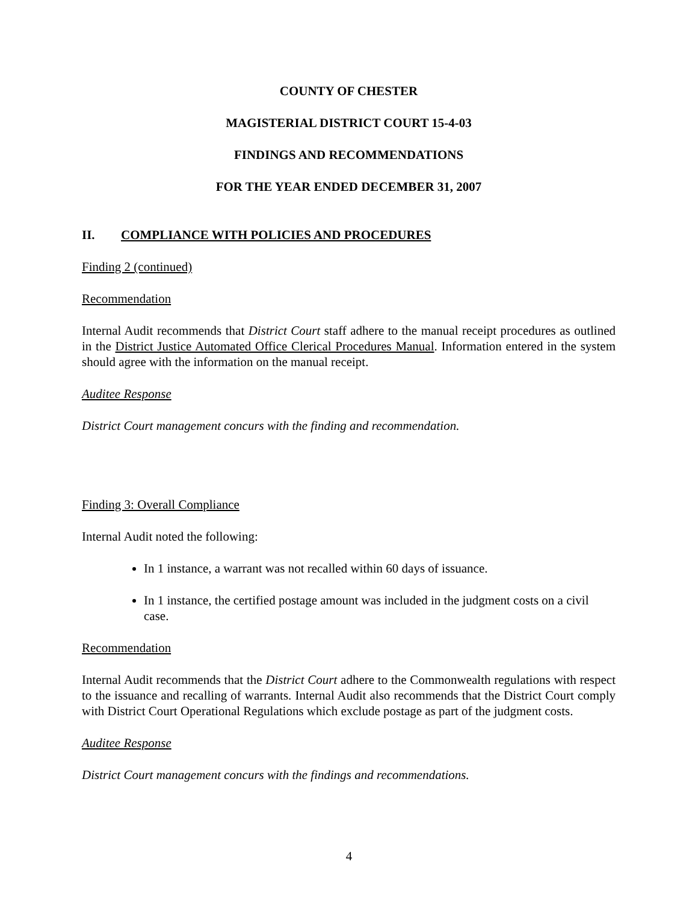COUNTY OF CHESTER
MAGISTERIAL DISTRICT COURT 15-4-03
FINDINGS AND RECOMMENDATIONS
FOR THE YEAR ENDED DECEMBER 31, 2007
II. COMPLIANCE WITH POLICIES AND PROCEDURES
Finding 2 (continued)
Recommendation
Internal Audit recommends that District Court staff adhere to the manual receipt procedures as outlined in the District Justice Automated Office Clerical Procedures Manual. Information entered in the system should agree with the information on the manual receipt.
Auditee Response
District Court management concurs with the finding and recommendation.
Finding 3: Overall Compliance
Internal Audit noted the following:
In 1 instance, a warrant was not recalled within 60 days of issuance.
In 1 instance, the certified postage amount was included in the judgment costs on a civil case.
Recommendation
Internal Audit recommends that the District Court adhere to the Commonwealth regulations with respect to the issuance and recalling of warrants. Internal Audit also recommends that the District Court comply with District Court Operational Regulations which exclude postage as part of the judgment costs.
Auditee Response
District Court management concurs with the findings and recommendations.
4